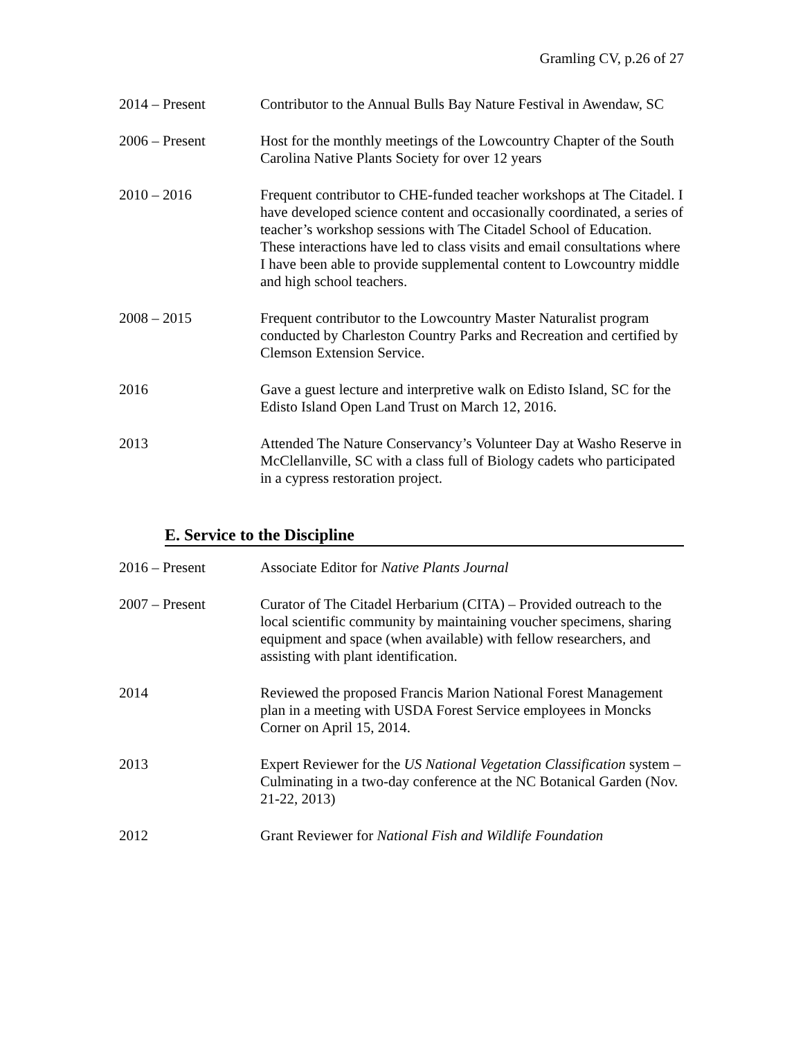Gramling CV, p.26 of 27
2014 – Present Contributor to the Annual Bulls Bay Nature Festival in Awendaw, SC
2006 – Present Host for the monthly meetings of the Lowcountry Chapter of the South Carolina Native Plants Society for over 12 years
2010 – 2016 Frequent contributor to CHE-funded teacher workshops at The Citadel. I have developed science content and occasionally coordinated, a series of teacher’s workshop sessions with The Citadel School of Education. These interactions have led to class visits and email consultations where I have been able to provide supplemental content to Lowcountry middle and high school teachers.
2008 – 2015 Frequent contributor to the Lowcountry Master Naturalist program conducted by Charleston Country Parks and Recreation and certified by Clemson Extension Service.
2016 Gave a guest lecture and interpretive walk on Edisto Island, SC for the Edisto Island Open Land Trust on March 12, 2016.
2013 Attended The Nature Conservancy’s Volunteer Day at Washo Reserve in McClellanville, SC with a class full of Biology cadets who participated in a cypress restoration project.
E. Service to the Discipline
2016 – Present Associate Editor for Native Plants Journal
2007 – Present Curator of The Citadel Herbarium (CITA) – Provided outreach to the local scientific community by maintaining voucher specimens, sharing equipment and space (when available) with fellow researchers, and assisting with plant identification.
2014 Reviewed the proposed Francis Marion National Forest Management plan in a meeting with USDA Forest Service employees in Moncks Corner on April 15, 2014.
2013 Expert Reviewer for the US National Vegetation Classification system – Culminating in a two-day conference at the NC Botanical Garden (Nov. 21-22, 2013)
2012 Grant Reviewer for National Fish and Wildlife Foundation